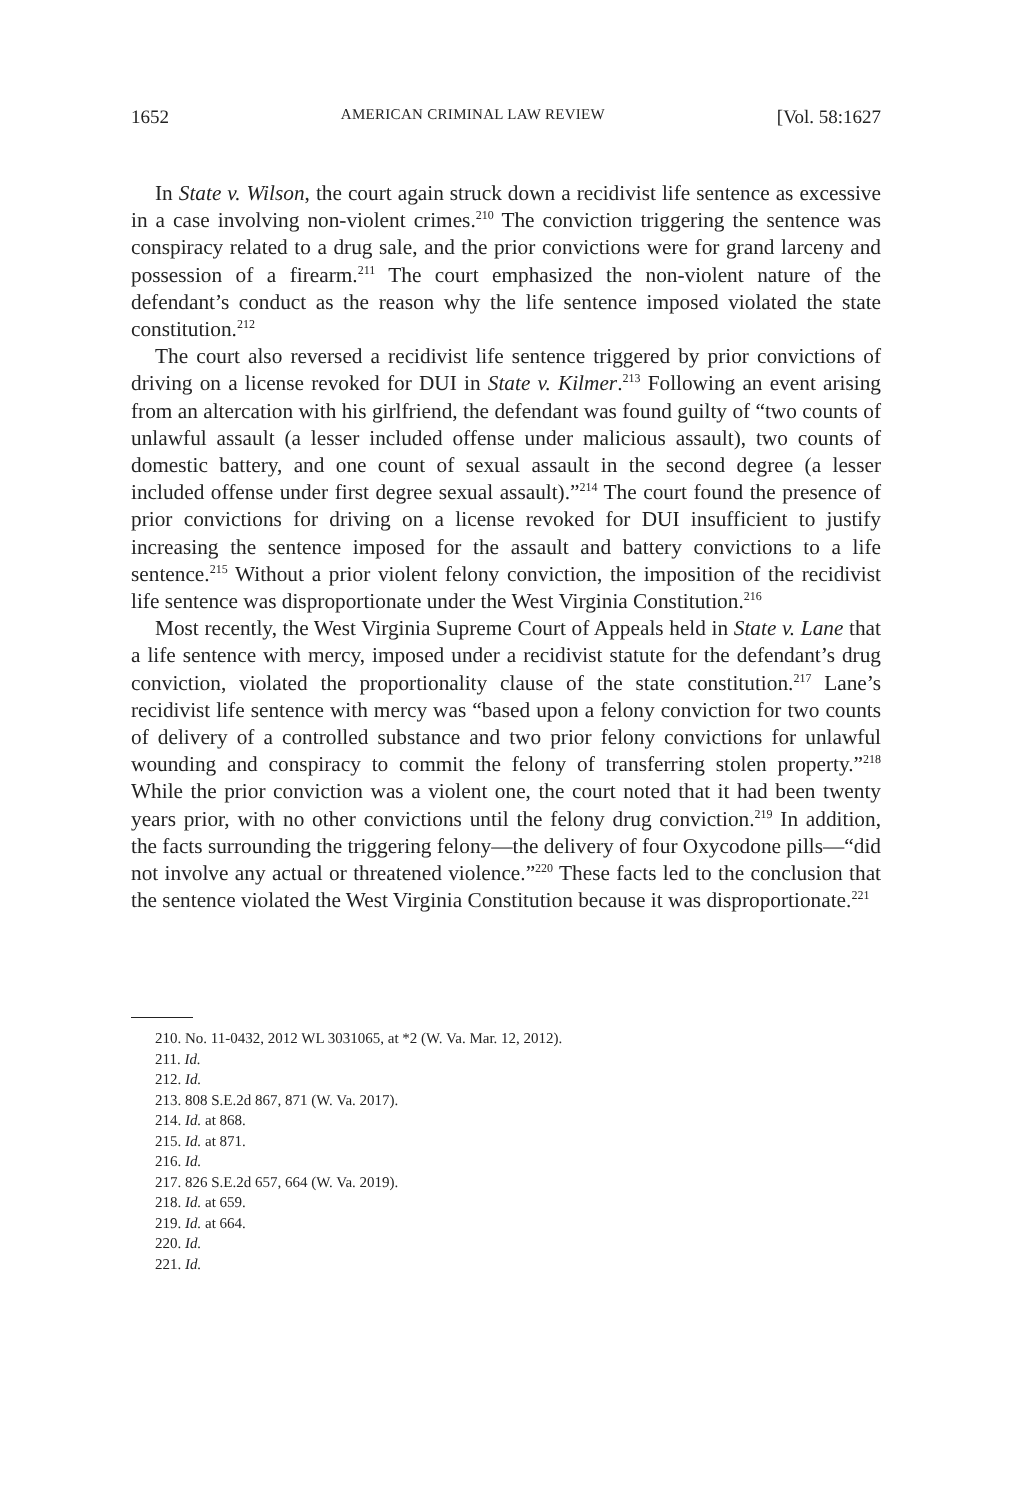1652 AMERICAN CRIMINAL LAW REVIEW [Vol. 58:1627
In State v. Wilson, the court again struck down a recidivist life sentence as excessive in a case involving non-violent crimes.<sup>210</sup> The conviction triggering the sentence was conspiracy related to a drug sale, and the prior convictions were for grand larceny and possession of a firearm.<sup>211</sup> The court emphasized the non-violent nature of the defendant’s conduct as the reason why the life sentence imposed violated the state constitution.<sup>212</sup>
The court also reversed a recidivist life sentence triggered by prior convictions of driving on a license revoked for DUI in State v. Kilmer.<sup>213</sup> Following an event arising from an altercation with his girlfriend, the defendant was found guilty of “two counts of unlawful assault (a lesser included offense under malicious assault), two counts of domestic battery, and one count of sexual assault in the second degree (a lesser included offense under first degree sexual assault).”<sup>214</sup> The court found the presence of prior convictions for driving on a license revoked for DUI insufficient to justify increasing the sentence imposed for the assault and battery convictions to a life sentence.<sup>215</sup> Without a prior violent felony conviction, the imposition of the recidivist life sentence was disproportionate under the West Virginia Constitution.<sup>216</sup>
Most recently, the West Virginia Supreme Court of Appeals held in State v. Lane that a life sentence with mercy, imposed under a recidivist statute for the defendant’s drug conviction, violated the proportionality clause of the state constitution.<sup>217</sup> Lane’s recidivist life sentence with mercy was “based upon a felony conviction for two counts of delivery of a controlled substance and two prior felony convictions for unlawful wounding and conspiracy to commit the felony of transferring stolen property.”<sup>218</sup> While the prior conviction was a violent one, the court noted that it had been twenty years prior, with no other convictions until the felony drug conviction.<sup>219</sup> In addition, the facts surrounding the triggering felony—the delivery of four Oxycodone pills—“did not involve any actual or threatened violence.”<sup>220</sup> These facts led to the conclusion that the sentence violated the West Virginia Constitution because it was disproportionate.<sup>221</sup>
210. No. 11-0432, 2012 WL 3031065, at *2 (W. Va. Mar. 12, 2012).
211. Id.
212. Id.
213. 808 S.E.2d 867, 871 (W. Va. 2017).
214. Id. at 868.
215. Id. at 871.
216. Id.
217. 826 S.E.2d 657, 664 (W. Va. 2019).
218. Id. at 659.
219. Id. at 664.
220. Id.
221. Id.